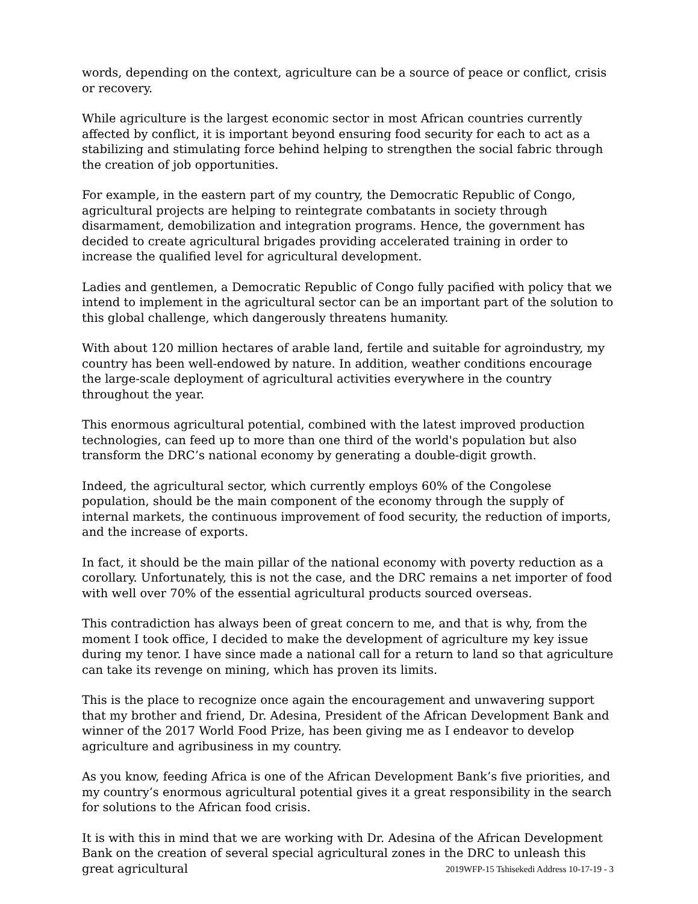words, depending on the context, agriculture can be a source of peace or conflict, crisis or recovery.
While agriculture is the largest economic sector in most African countries currently affected by conflict, it is important beyond ensuring food security for each to act as a stabilizing and stimulating force behind helping to strengthen the social fabric through the creation of job opportunities.
For example, in the eastern part of my country, the Democratic Republic of Congo, agricultural projects are helping to reintegrate combatants in society through disarmament, demobilization and integration programs. Hence, the government has decided to create agricultural brigades providing accelerated training in order to increase the qualified level for agricultural development.
Ladies and gentlemen, a Democratic Republic of Congo fully pacified with policy that we intend to implement in the agricultural sector can be an important part of the solution to this global challenge, which dangerously threatens humanity.
With about 120 million hectares of arable land, fertile and suitable for agroindustry, my country has been well-endowed by nature. In addition, weather conditions encourage the large-scale deployment of agricultural activities everywhere in the country throughout the year.
This enormous agricultural potential, combined with the latest improved production technologies, can feed up to more than one third of the world's population but also transform the DRC’s national economy by generating a double-digit growth.
Indeed, the agricultural sector, which currently employs 60% of the Congolese population, should be the main component of the economy through the supply of internal markets, the continuous improvement of food security, the reduction of imports, and the increase of exports.
In fact, it should be the main pillar of the national economy with poverty reduction as a corollary. Unfortunately, this is not the case, and the DRC remains a net importer of food with well over 70% of the essential agricultural products sourced overseas.
This contradiction has always been of great concern to me, and that is why, from the moment I took office, I decided to make the development of agriculture my key issue during my tenor. I have since made a national call for a return to land so that agriculture can take its revenge on mining, which has proven its limits.
This is the place to recognize once again the encouragement and unwavering support that my brother and friend, Dr. Adesina, President of the African Development Bank and winner of the 2017 World Food Prize, has been giving me as I endeavor to develop agriculture and agribusiness in my country.
As you know, feeding Africa is one of the African Development Bank’s five priorities, and my country’s enormous agricultural potential gives it a great responsibility in the search for solutions to the African food crisis.
It is with this in mind that we are working with Dr. Adesina of the African Development Bank on the creation of several special agricultural zones in the DRC to unleash this great agricultural
2019WFP-15 Tshisekedi Address 10-17-19 - 3